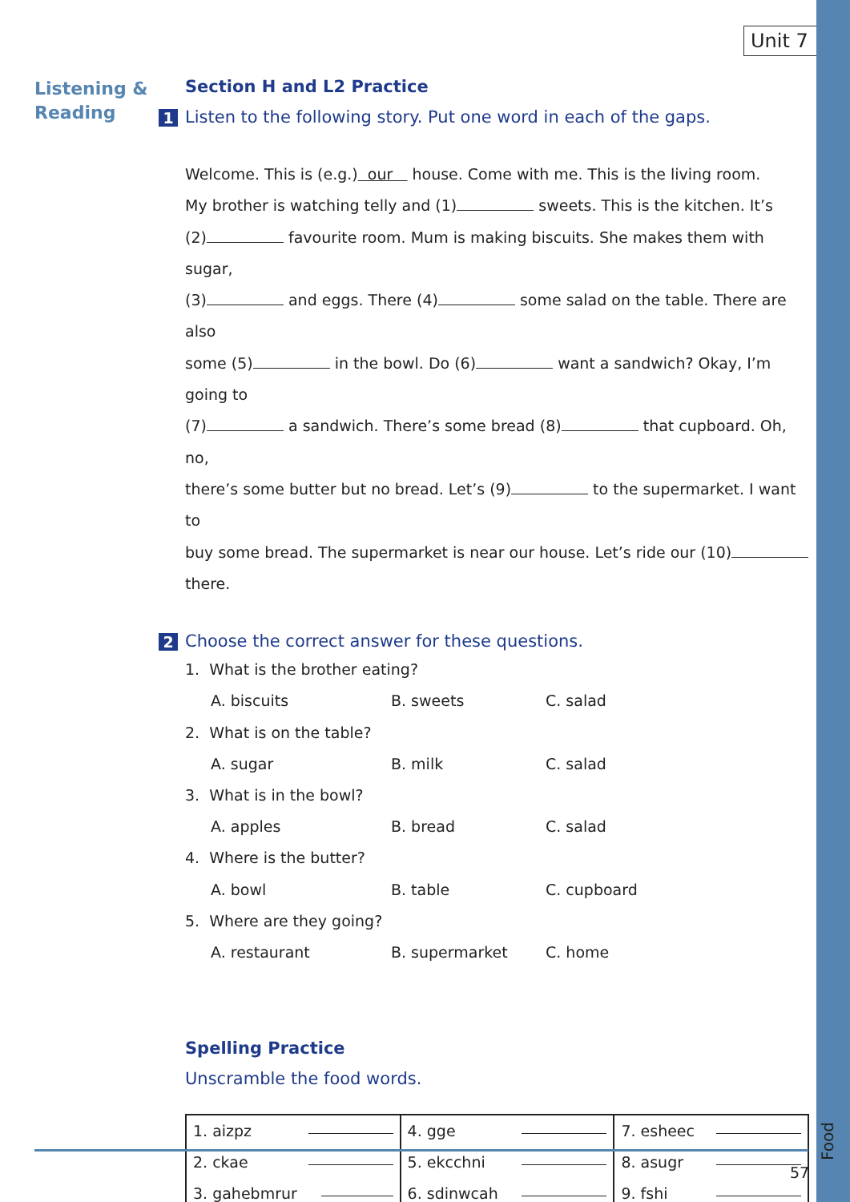Food
Unit 7
Listening &
Reading
Section H and L2 Practice
1 Listen to the following story. Put one word in each of the gaps.
Welcome. This is (e.g.) our house. Come with me. This is the living room.
My brother is watching telly and (1) sweets. This is the kitchen. It’s
(2) favourite room. Mum is making biscuits. She makes them with sugar,
(3) and eggs. There (4) some salad on the table. There are also
some (5) in the bowl. Do (6) want a sandwich? Okay, I’m going to
(7) a sandwich. There’s some bread (8) that cupboard. Oh, no,
there’s some butter but no bread. Let’s (9) to the supermarket. I want to
buy some bread. The supermarket is near our house. Let’s ride our (10)
there.
2 Choose the correct answer for these questions.
1. What is the brother eating?
A. biscuits B. sweets C. salad
2. What is on the table?
A. sugar B. milk C. salad
3. What is in the bowl?
A. apples B. bread C. salad
4. Where is the butter?
A. bowl B. table C. cupboard
5. Where are they going?
A. restaurant B. supermarket C. home
Spelling Practice
Unscramble the food words.
| 1. aizpz 2. ckae 3. gahebmrur | 4. gge 5. ekcchni 6. sdinwcah | 7. esheec 8. asugr 9. fshi |
57